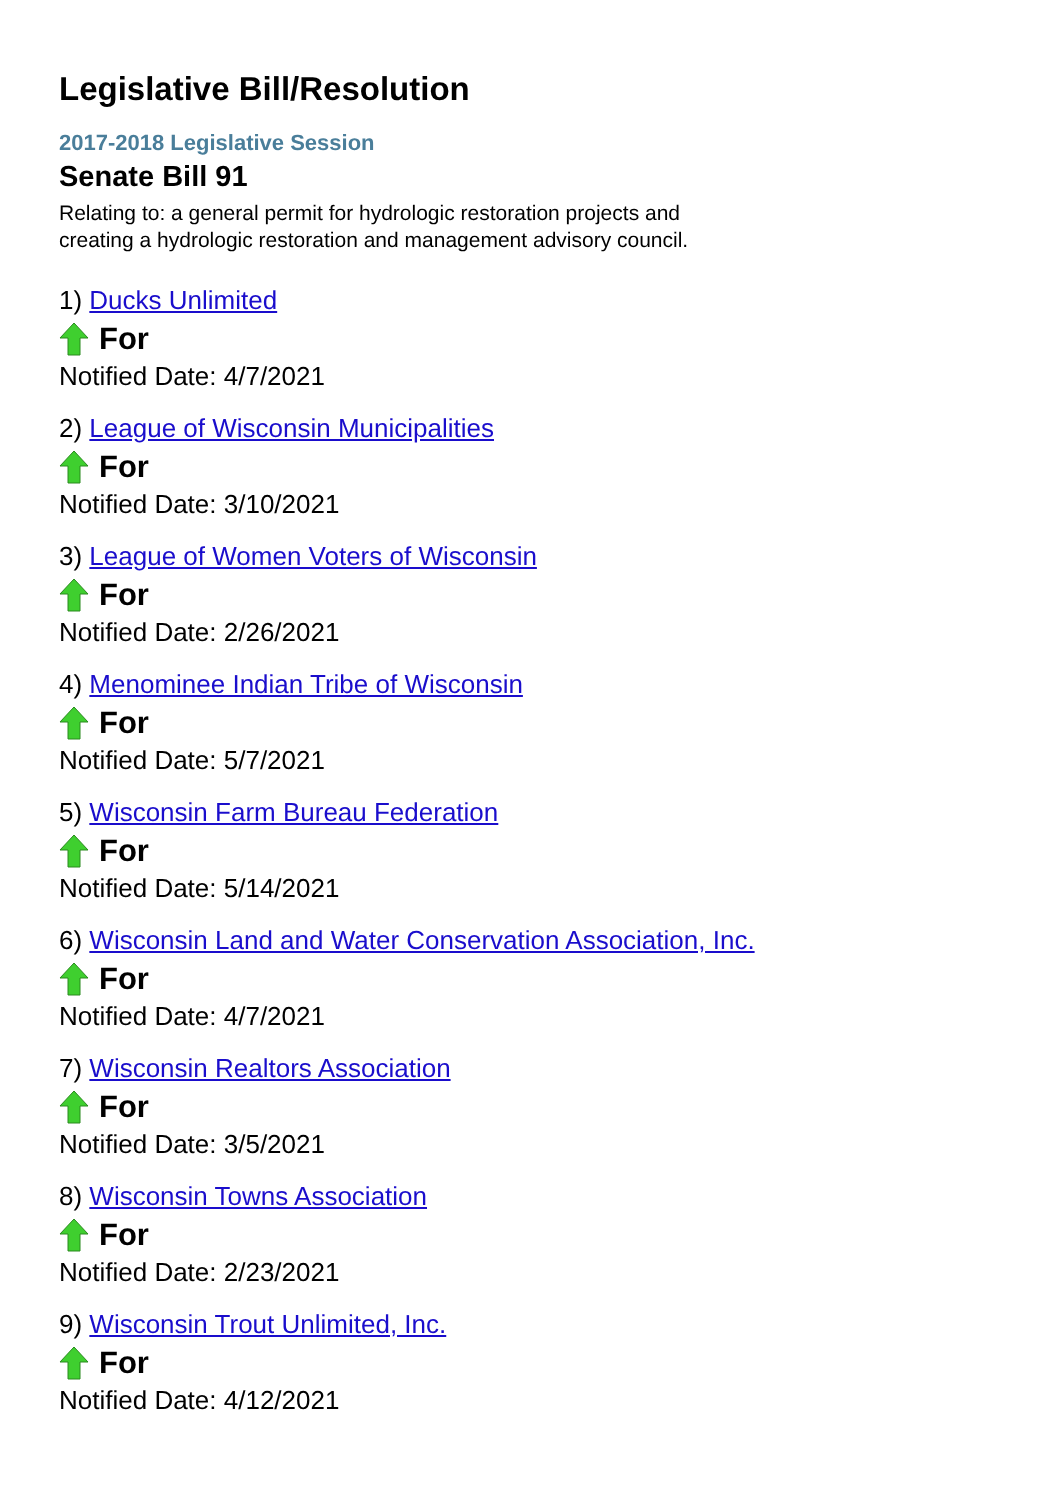Legislative Bill/Resolution
2017-2018 Legislative Session
Senate Bill 91
Relating to: a general permit for hydrologic restoration projects and creating a hydrologic restoration and management advisory council.
1) Ducks Unlimited
For
Notified Date: 4/7/2021
2) League of Wisconsin Municipalities
For
Notified Date: 3/10/2021
3) League of Women Voters of Wisconsin
For
Notified Date: 2/26/2021
4) Menominee Indian Tribe of Wisconsin
For
Notified Date: 5/7/2021
5) Wisconsin Farm Bureau Federation
For
Notified Date: 5/14/2021
6) Wisconsin Land and Water Conservation Association, Inc.
For
Notified Date: 4/7/2021
7) Wisconsin Realtors Association
For
Notified Date: 3/5/2021
8) Wisconsin Towns Association
For
Notified Date: 2/23/2021
9) Wisconsin Trout Unlimited, Inc.
For
Notified Date: 4/12/2021